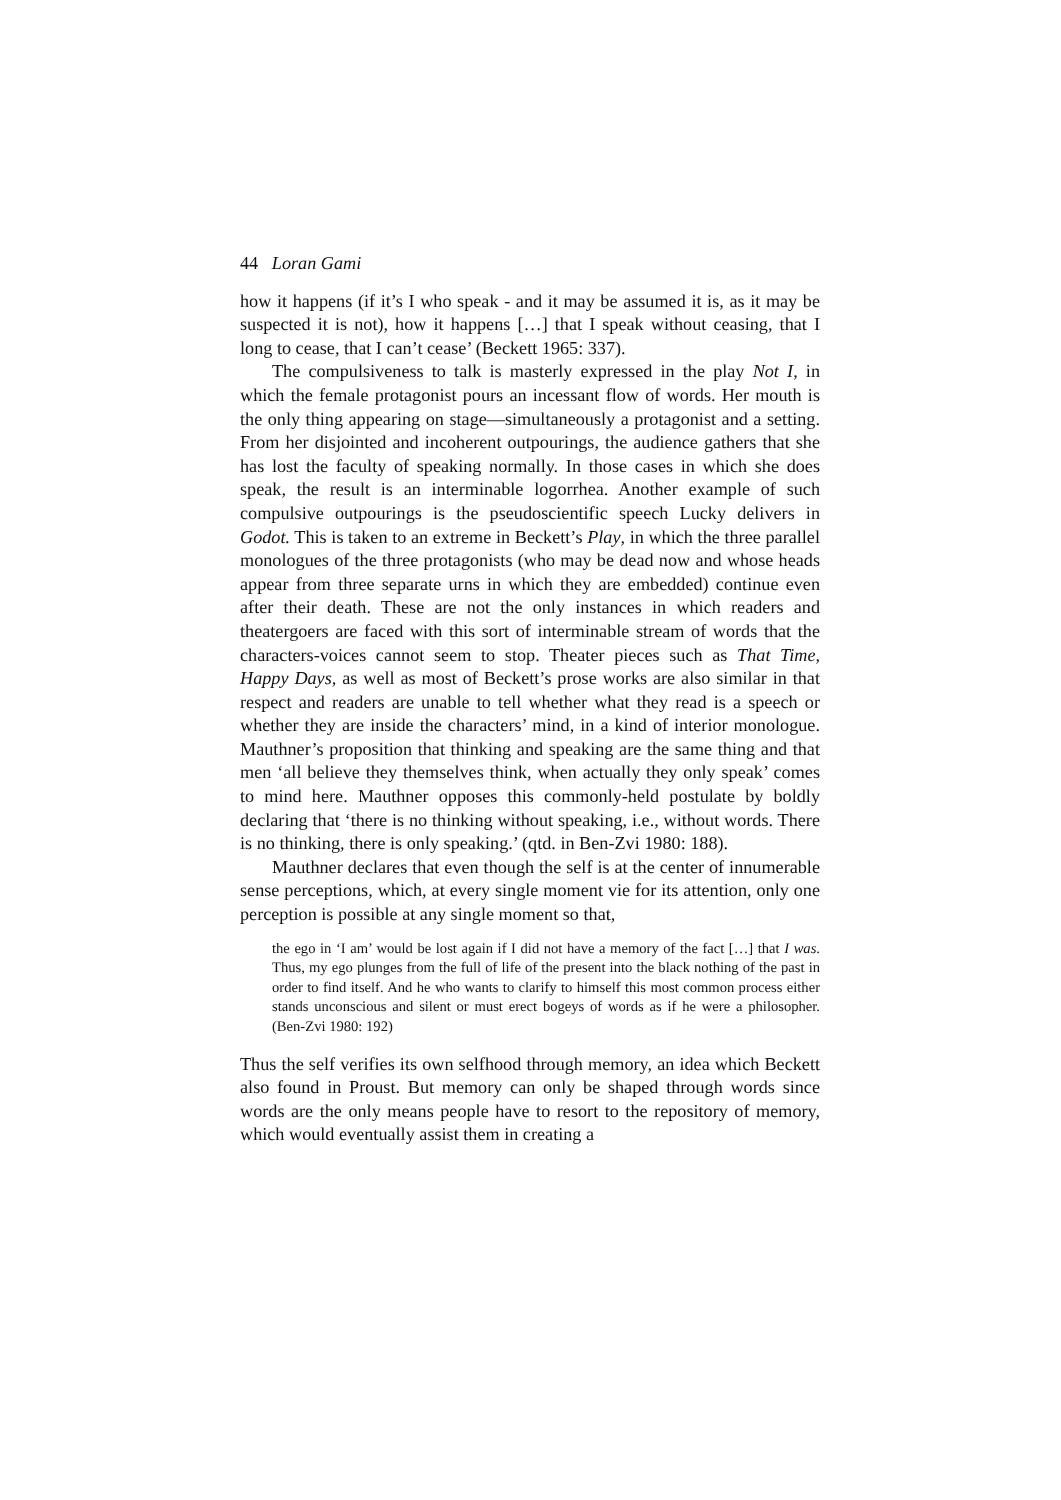44 Loran Gami
how it happens (if it’s I who speak - and it may be assumed it is, as it may be suspected it is not), how it happens […] that I speak without ceasing, that I long to cease, that I can’t cease’ (Beckett 1965: 337).
The compulsiveness to talk is masterly expressed in the play Not I, in which the female protagonist pours an incessant flow of words. Her mouth is the only thing appearing on stage—simultaneously a protagonist and a setting. From her disjointed and incoherent outpourings, the audience gathers that she has lost the faculty of speaking normally. In those cases in which she does speak, the result is an interminable logorrhea. Another example of such compulsive outpourings is the pseudoscientific speech Lucky delivers in Godot. This is taken to an extreme in Beckett’s Play, in which the three parallel monologues of the three protagonists (who may be dead now and whose heads appear from three separate urns in which they are embedded) continue even after their death. These are not the only instances in which readers and theatergoers are faced with this sort of interminable stream of words that the characters-voices cannot seem to stop. Theater pieces such as That Time, Happy Days, as well as most of Beckett’s prose works are also similar in that respect and readers are unable to tell whether what they read is a speech or whether they are inside the characters’ mind, in a kind of interior monologue. Mauthner’s proposition that thinking and speaking are the same thing and that men ‘all believe they themselves think, when actually they only speak’ comes to mind here. Mauthner opposes this commonly-held postulate by boldly declaring that ‘there is no thinking without speaking, i.e., without words. There is no thinking, there is only speaking.’ (qtd. in Ben-Zvi 1980: 188).
Mauthner declares that even though the self is at the center of innumerable sense perceptions, which, at every single moment vie for its attention, only one perception is possible at any single moment so that,
the ego in ‘I am’ would be lost again if I did not have a memory of the fact […] that I was. Thus, my ego plunges from the full of life of the present into the black nothing of the past in order to find itself. And he who wants to clarify to himself this most common process either stands unconscious and silent or must erect bogeys of words as if he were a philosopher. (Ben-Zvi 1980: 192)
Thus the self verifies its own selfhood through memory, an idea which Beckett also found in Proust. But memory can only be shaped through words since words are the only means people have to resort to the repository of memory, which would eventually assist them in creating a